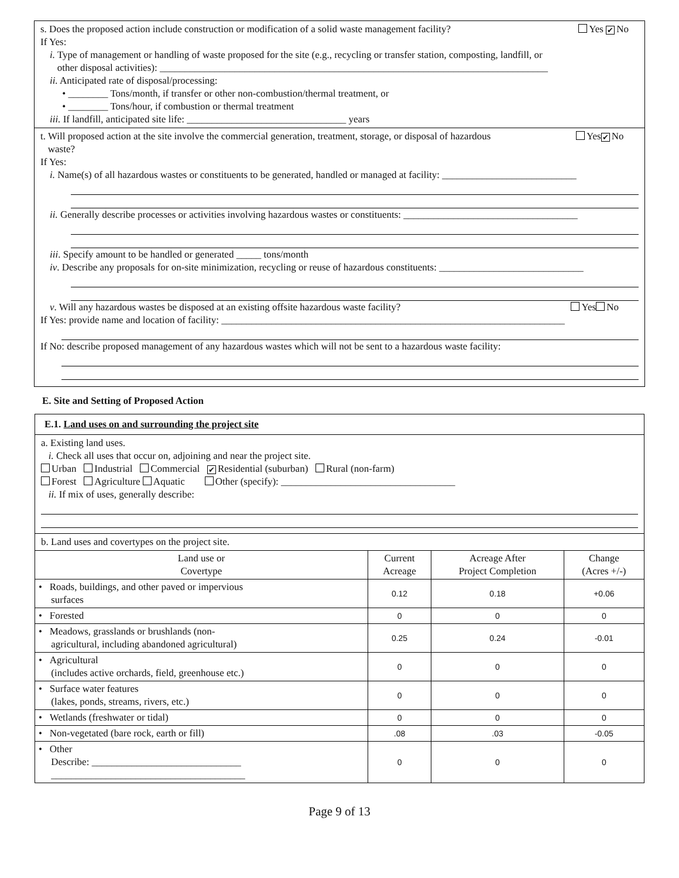s. Does the proposed action include construction or modification of a solid waste management facility? Yes ✔ No
If Yes:
i. Type of management or handling of waste proposed for the site (e.g., recycling or transfer station, composting, landfill, or
other disposal activities): ______________________________________________________________________________
ii. Anticipated rate of disposal/processing:
• ________ Tons/month, if transfer or other non-combustion/thermal treatment, or
• ________ Tons/hour, if combustion or thermal treatment
iii. If landfill, anticipated site life: ________________________________ years
t. Will proposed action at the site involve the commercial generation, treatment, storage, or disposal of hazardous
waste? Yes ✔ No
If Yes:
i. Name(s) of all hazardous wastes or constituents to be generated, handled or managed at facility: ___________________________
ii. Generally describe processes or activities involving hazardous wastes or constituents: ___________________________________
iii. Specify amount to be handled or generated _____ tons/month
iv. Describe any proposals for on-site minimization, recycling or reuse of hazardous constituents: _____________________________
v. Will any hazardous wastes be disposed at an existing offsite hazardous waste facility? Yes No
If Yes: provide name and location of facility: _____________________________________________________________________
If No: describe proposed management of any hazardous wastes which will not be sent to a hazardous waste facility:
E. Site and Setting of Proposed Action
E.1. Land uses on and surrounding the project site
a. Existing land uses.
i. Check all uses that occur on, adjoining and near the project site.
Urban Industrial Commercial ✔ Residential (suburban) Rural (non-farm)
Forest Agriculture Aquatic Other (specify): ___________________________________
ii. If mix of uses, generally describe:
b. Land uses and covertypes on the project site.
| Land use or Covertype | Current Acreage | Acreage After Project Completion | Change (Acres +/-) |
| --- | --- | --- | --- |
| • Roads, buildings, and other paved or impervious surfaces | 0.12 | 0.18 | +0.06 |
| • Forested | 0 | 0 | 0 |
| • Meadows, grasslands or brushlands (non- agricultural, including abandoned agricultural) | 0.25 | 0.24 | -0.01 |
| • Agricultural (includes active orchards, field, greenhouse etc.) | 0 | 0 | 0 |
| • Surface water features (lakes, ponds, streams, rivers, etc.) | 0 | 0 | 0 |
| • Wetlands (freshwater or tidal) | 0 | 0 | 0 |
| • Non-vegetated (bare rock, earth or fill) | .08 | .03 | -0.05 |
| • Other Describe: ______________________________ _______________________________________ | 0 | 0 | 0 |
Page 9 of 13